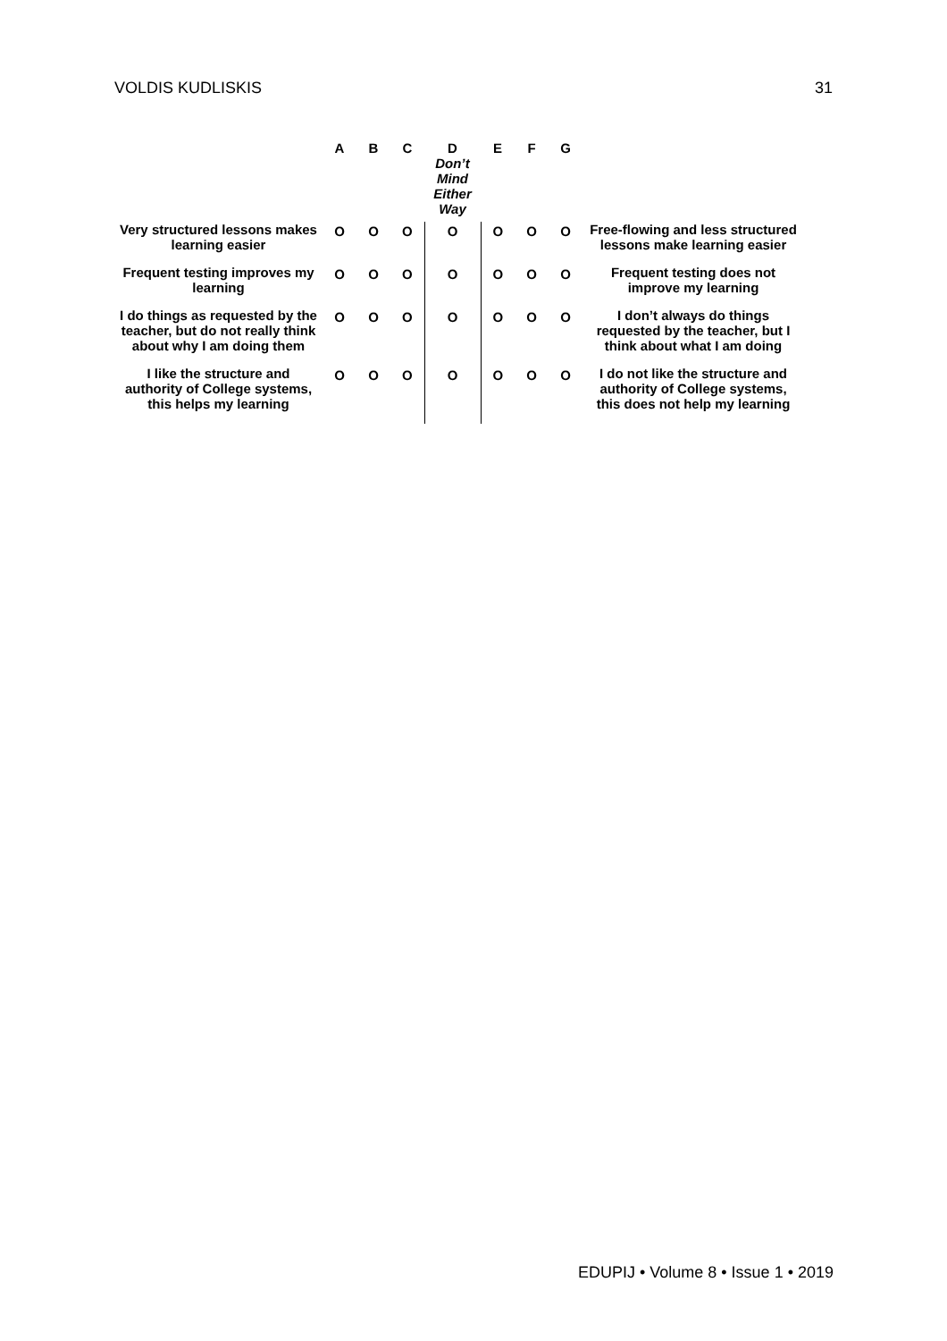VOLDIS KUDLISKIS 31
| | A | B | C | D Don’t Mind Either Way | E | F | G | |
| --- | --- | --- | --- | --- | --- | --- | --- | --- |
| Very structured lessons makes learning easier | O | O | O | O | O | O | O | Free-flowing and less structured lessons make learning easier |
| Frequent testing improves my learning | O | O | O | O | O | O | O | Frequent testing does not improve my learning |
| I do things as requested by the teacher, but do not really think about why I am doing them | O | O | O | O | O | O | O | I don’t always do things requested by the teacher, but I think about what I am doing |
| I like the structure and authority of College systems, this helps my learning | O | O | O | O | O | O | O | I do not like the structure and authority of College systems, this does not help my learning |
EDUPIJ • Volume 8 • Issue 1 • 2019